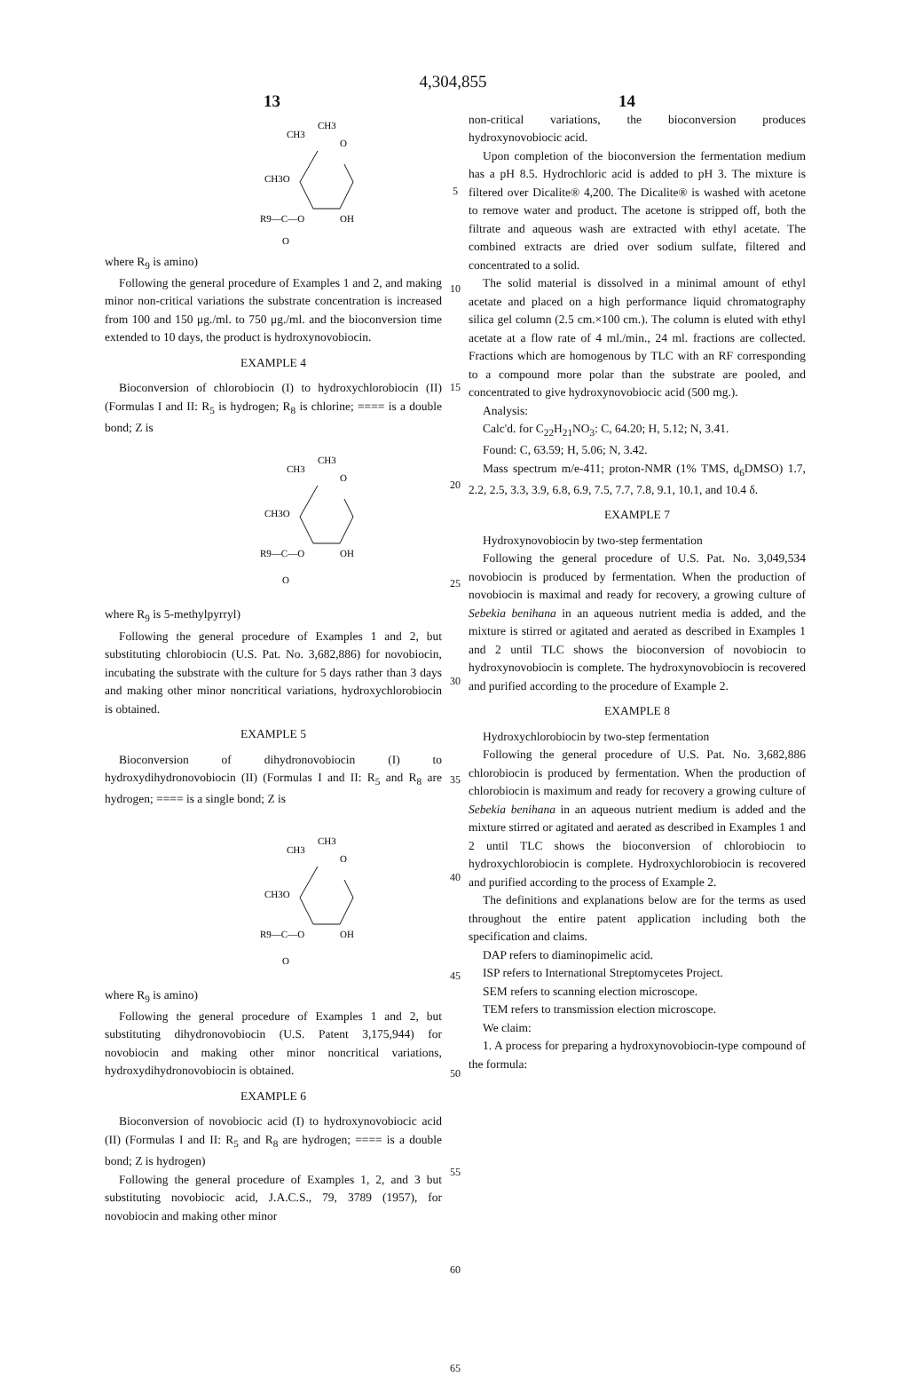4,304,855
13 14
CH3
CH3
O
CH3O
R9—C—O
OH
O
where R<sub>9</sub> is amino)
Following the general procedure of Examples 1 and 2, and making minor non-critical variations the substrate concentration is increased from 100 and 150 μg./ml. to 750 μg./ml. and the bioconversion time extended to 10 days, the product is hydroxynovobiocin.
EXAMPLE 4
Bioconversion of chlorobiocin (I) to hydroxychlorobiocin (II) (Formulas I and II: R<sub>5</sub> is hydrogen; R<sub>8</sub> is chlorine; ==== is a double bond; Z is
CH3
CH3
O
CH3O
R9—C—O
OH
O
where R<sub>9</sub> is 5-methylpyrryl)
Following the general procedure of Examples 1 and 2, but substituting chlorobiocin (U.S. Pat. No. 3,682,886) for novobiocin, incubating the substrate with the culture for 5 days rather than 3 days and making other minor noncritical variations, hydroxychlorobiocin is obtained.
EXAMPLE 5
Bioconversion of dihydronovobiocin (I) to hydroxydihydronovobiocin (II) (Formulas I and II: R<sub>5</sub> and R<sub>8</sub> are hydrogen; ==== is a single bond; Z is
CH3
CH3
O
CH3O
R9—C—O
OH
O
where R<sub>9</sub> is amino)
Following the general procedure of Examples 1 and 2, but substituting dihydronovobiocin (U.S. Patent 3,175,944) for novobiocin and making other minor noncritical variations, hydroxydihydronovobiocin is obtained.
EXAMPLE 6
Bioconversion of novobiocic acid (I) to hydroxynovobiocic acid (II) (Formulas I and II: R<sub>5</sub> and R<sub>8</sub> are hydrogen; ==== is a double bond; Z is hydrogen)
Following the general procedure of Examples 1, 2, and 3 but substituting novobiocic acid, J.A.C.S., 79, 3789 (1957), for novobiocin and making other minor
5
10
15
20
25
30
35
40
45
50
55
60
65
non-critical variations, the bioconversion produces hydroxynovobiocic acid.
Upon completion of the bioconversion the fermentation medium has a pH 8.5. Hydrochloric acid is added to pH 3. The mixture is filtered over Dicalite® 4,200. The Dicalite® is washed with acetone to remove water and product. The acetone is stripped off, both the filtrate and aqueous wash are extracted with ethyl acetate. The combined extracts are dried over sodium sulfate, filtered and concentrated to a solid.
The solid material is dissolved in a minimal amount of ethyl acetate and placed on a high performance liquid chromatography silica gel column (2.5 cm.×100 cm.). The column is eluted with ethyl acetate at a flow rate of 4 ml./min., 24 ml. fractions are collected. Fractions which are homogenous by TLC with an RF corresponding to a compound more polar than the substrate are pooled, and concentrated to give hydroxynovobiocic acid (500 mg.).
Analysis:
Calc'd. for C<sub>22</sub>H<sub>21</sub>NO<sub>3</sub>: C, 64.20; H, 5.12; N, 3.41.
Found: C, 63.59; H, 5.06; N, 3.42.
Mass spectrum m/e-411; proton-NMR (1% TMS, d<sub>6</sub>DMSO) 1.7, 2.2, 2.5, 3.3, 3.9, 6.8, 6.9, 7.5, 7.7, 7.8, 9.1, 10.1, and 10.4 δ.
EXAMPLE 7
Hydroxynovobiocin by two-step fermentation
Following the general procedure of U.S. Pat. No. 3,049,534 novobiocin is produced by fermentation. When the production of novobiocin is maximal and ready for recovery, a growing culture of Sebekia benihana in an aqueous nutrient media is added, and the mixture is stirred or agitated and aerated as described in Examples 1 and 2 until TLC shows the bioconversion of novobiocin to hydroxynovobiocin is complete. The hydroxynovobiocin is recovered and purified according to the procedure of Example 2.
EXAMPLE 8
Hydroxychlorobiocin by two-step fermentation
Following the general procedure of U.S. Pat. No. 3,682,886 chlorobiocin is produced by fermentation. When the production of chlorobiocin is maximum and ready for recovery a growing culture of Sebekia benihana in an aqueous nutrient medium is added and the mixture stirred or agitated and aerated as described in Examples 1 and 2 until TLC shows the bioconversion of chlorobiocin to hydroxychlorobiocin is complete. Hydroxychlorobiocin is recovered and purified according to the process of Example 2.
The definitions and explanations below are for the terms as used throughout the entire patent application including both the specification and claims.
DAP refers to diaminopimelic acid.
ISP refers to International Streptomycetes Project.
SEM refers to scanning election microscope.
TEM refers to transmission election microscope.
We claim:
1. A process for preparing a hydroxynovobiocin-type compound of the formula: